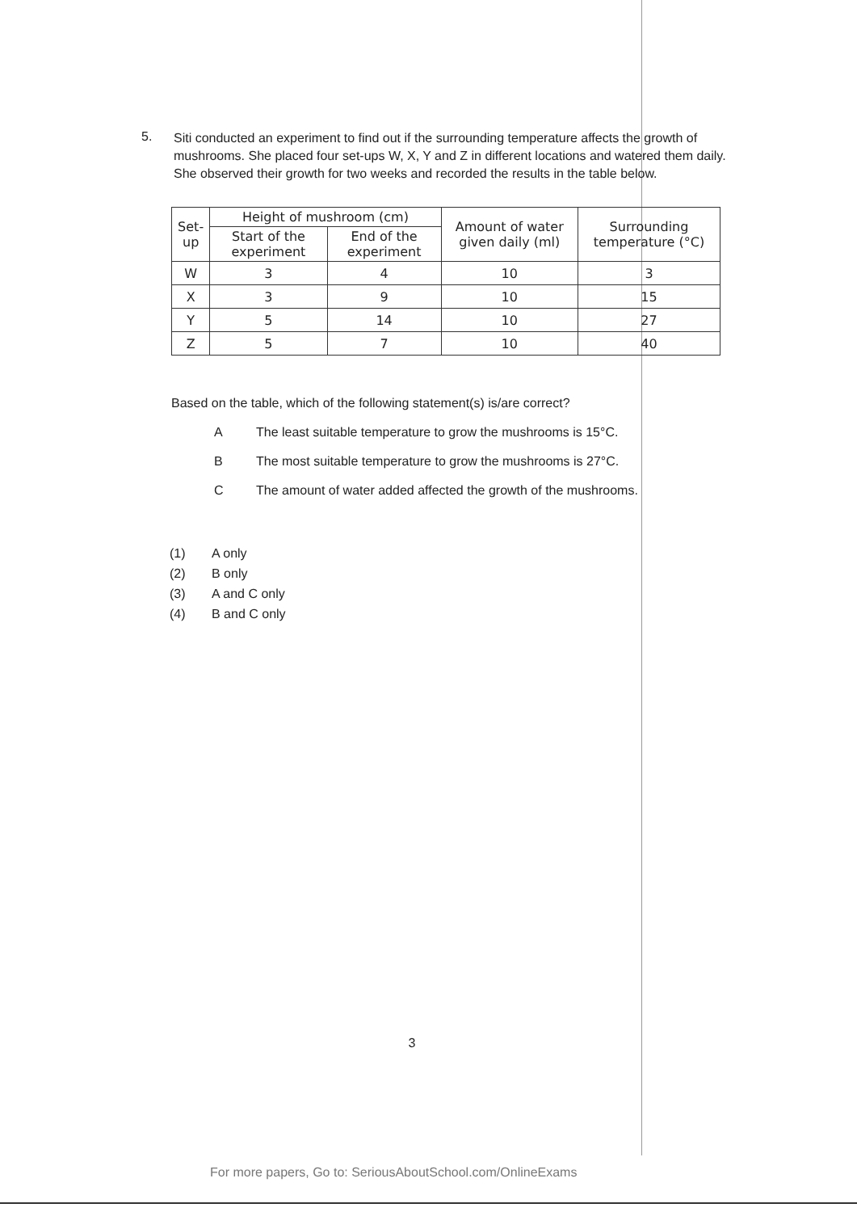5.
Siti conducted an experiment to find out if the surrounding temperature affects the growth of mushrooms. She placed four set-ups W, X, Y and Z in different locations and watered them daily. She observed their growth for two weeks and recorded the results in the table below.
| Set-up | Height of mushroom (cm) | | Amount of water given daily (ml) | Surrounding temperature (°C) |
| --- | --- | --- | --- | --- |
| | Start of the experiment | End of the experiment | | |
| W | 3 | 4 | 10 | 3 |
| X | 3 | 9 | 10 | 15 |
| Y | 5 | 14 | 10 | 27 |
| Z | 5 | 7 | 10 | 40 |
Based on the table, which of the following statement(s) is/are correct?
A The least suitable temperature to grow the mushrooms is 15°C.
B The most suitable temperature to grow the mushrooms is 27°C.
C The amount of water added affected the growth of the mushrooms.
(1) A only
(2) B only
(3) A and C only
(4) B and C only
3
For more papers, Go to: SeriousAboutSchool.com/OnlineExams